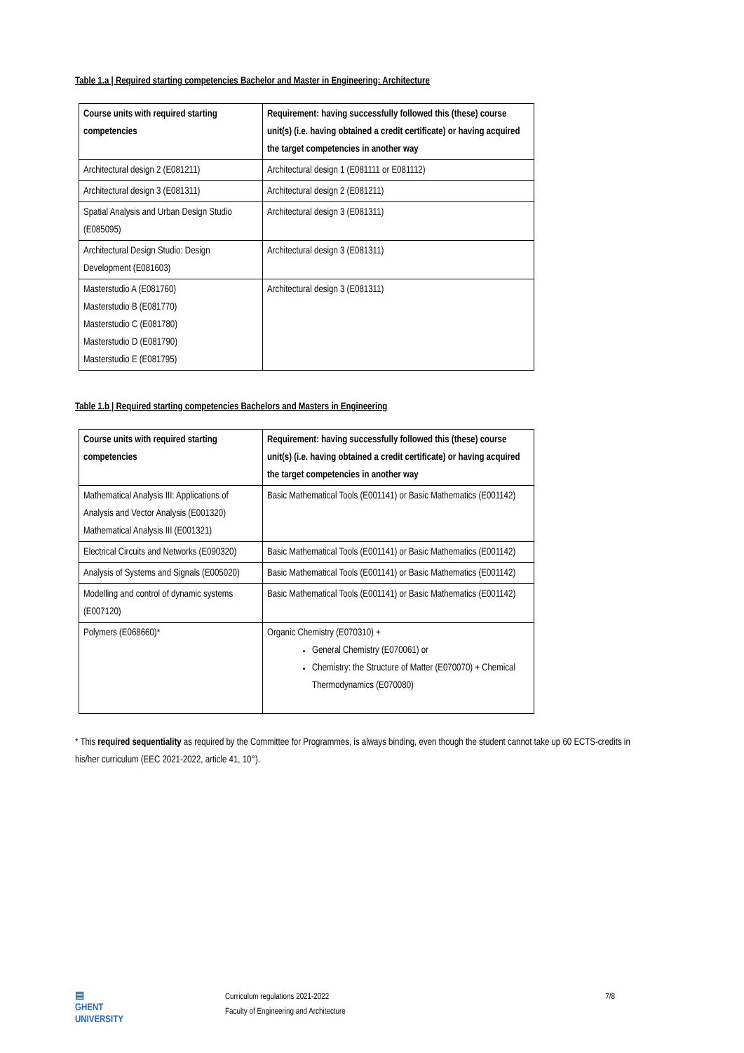Table 1.a | Required starting competencies Bachelor and Master in Engineering: Architecture
| Course units with required starting competencies | Requirement: having successfully followed this (these) course unit(s) (i.e. having obtained a credit certificate) or having acquired the target competencies in another way |
| --- | --- |
| Architectural design 2 (E081211) | Architectural design 1 (E081111 or E081112) |
| Architectural design 3 (E081311) | Architectural design 2 (E081211) |
| Spatial Analysis and Urban Design Studio (E085095) | Architectural design 3 (E081311) |
| Architectural Design Studio: Design Development (E081603) | Architectural design 3 (E081311) |
| Masterstudio A (E081760) Masterstudio B (E081770) Masterstudio C (E081780) Masterstudio D (E081790) Masterstudio E (E081795) | Architectural design 3 (E081311) |
Table 1.b | Required starting competencies Bachelors and Masters in Engineering
| Course units with required starting competencies | Requirement: having successfully followed this (these) course unit(s) (i.e. having obtained a credit certificate) or having acquired the target competencies in another way |
| --- | --- |
| Mathematical Analysis III: Applications of Analysis and Vector Analysis (E001320) Mathematical Analysis III (E001321) | Basic Mathematical Tools (E001141) or Basic Mathematics (E001142) |
| Electrical Circuits and Networks (E090320) | Basic Mathematical Tools (E001141) or Basic Mathematics (E001142) |
| Analysis of Systems and Signals (E005020) | Basic Mathematical Tools (E001141) or Basic Mathematics (E001142) |
| Modelling and control of dynamic systems (E007120) | Basic Mathematical Tools (E001141) or Basic Mathematics (E001142) |
| Polymers (E068660)* | Organic Chemistry (E070310) + General Chemistry (E070061) or Chemistry: the Structure of Matter (E070070) + Chemical Thermodynamics (E070080) |
* This required sequentiality as required by the Committee for Programmes, is always binding, even though the student cannot take up 60 ECTS-credits in his/her curriculum (EEC 2021-2022, article 41, 10°).
▤
GHENT
UNIVERSITY
Curriculum regulations 2021-2022
Faculty of Engineering and Architecture
7/8